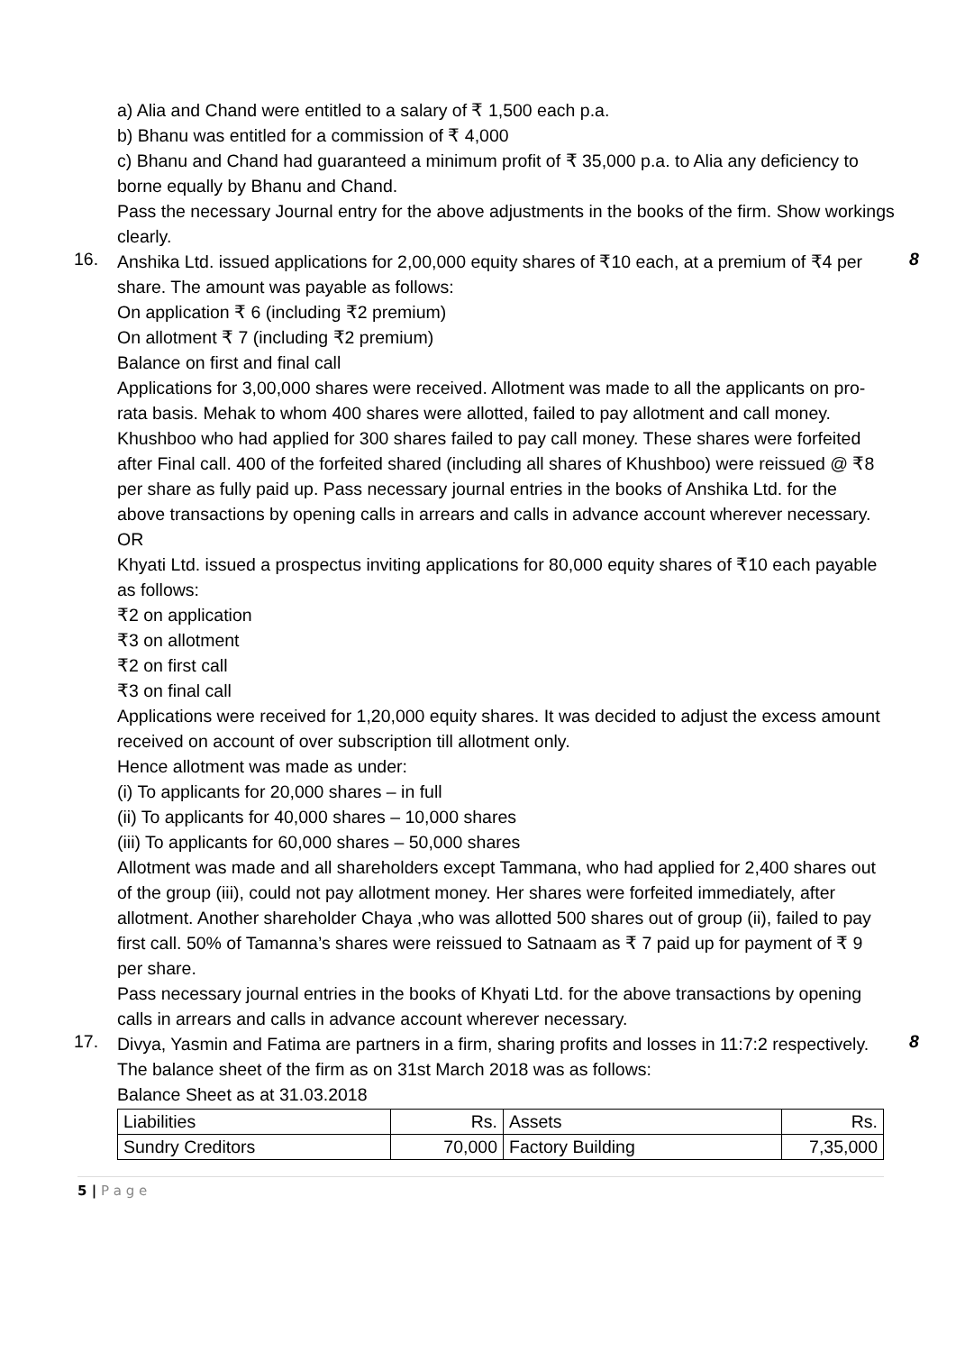a) Alia and Chand were entitled to a salary of ₹ 1,500 each p.a.
b) Bhanu was entitled for a commission of ₹ 4,000
c) Bhanu and Chand had guaranteed a minimum profit of ₹ 35,000 p.a. to Alia any deficiency to borne equally by Bhanu and Chand.
Pass the necessary Journal entry for the above adjustments in the books of the firm. Show workings clearly.
16.
Anshika Ltd. issued applications for 2,00,000 equity shares of ₹10 each, at a premium of ₹4 per share. The amount was payable as follows:
On application ₹ 6 (including ₹2 premium)
On allotment ₹ 7 (including ₹2 premium)
Balance on first and final call
Applications for 3,00,000 shares were received. Allotment was made to all the applicants on pro-rata basis. Mehak to whom 400 shares were allotted, failed to pay allotment and call money. Khushboo who had applied for 300 shares failed to pay call money. These shares were forfeited after Final call. 400 of the forfeited shared (including all shares of Khushboo) were reissued @ ₹8 per share as fully paid up. Pass necessary journal entries in the books of Anshika Ltd. for the above transactions by opening calls in arrears and calls in advance account wherever necessary.
OR
Khyati Ltd. issued a prospectus inviting applications for 80,000 equity shares of ₹10 each payable as follows:
₹2 on application
₹3 on allotment
₹2 on first call
₹3 on final call
Applications were received for 1,20,000 equity shares. It was decided to adjust the excess amount received on account of over subscription till allotment only.
Hence allotment was made as under:
(i) To applicants for 20,000 shares – in full
(ii) To applicants for 40,000 shares – 10,000 shares
(iii) To applicants for 60,000 shares – 50,000 shares
Allotment was made and all shareholders except Tammana, who had applied for 2,400 shares out of the group (iii), could not pay allotment money. Her shares were forfeited immediately, after allotment. Another shareholder Chaya ,who was allotted 500 shares out of group (ii), failed to pay first call. 50% of Tamanna’s shares were reissued to Satnaam as ₹ 7 paid up for payment of ₹ 9 per share.
Pass necessary journal entries in the books of Khyati Ltd. for the above transactions by opening calls in arrears and calls in advance account wherever necessary.
8
17.
Divya, Yasmin and Fatima are partners in a firm, sharing profits and losses in 11:7:2 respectively. The balance sheet of the firm as on 31st March 2018 was as follows:
Balance Sheet as at 31.03.2018
8
| Liabilities | Rs. | Assets | Rs. |
| Sundry Creditors | 70,000 | Factory Building | 7,35,000 |
5 | P a g e